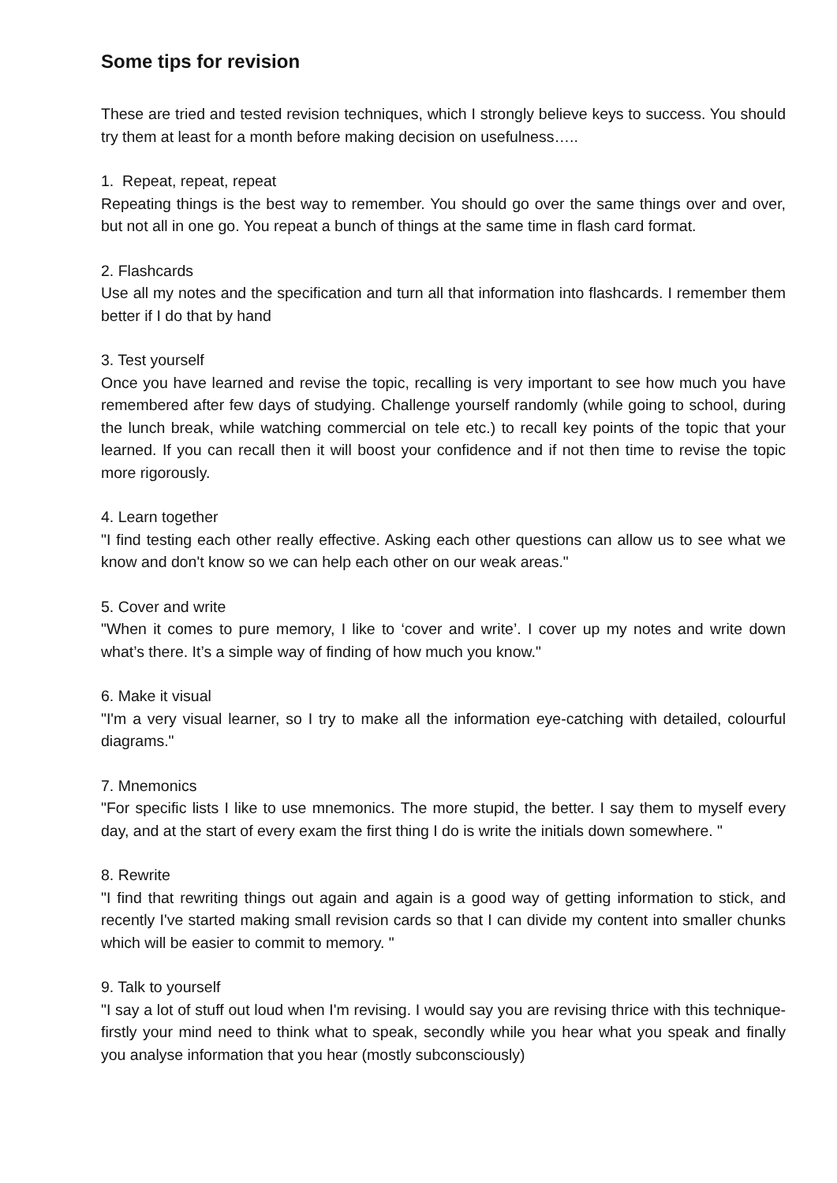Some tips for revision
These are tried and tested revision techniques, which I strongly believe keys to success. You should try them at least for a month before making decision on usefulness…..
1. Repeat, repeat, repeat
Repeating things is the best way to remember. You should go over the same things over and over, but not all in one go. You repeat a bunch of things at the same time in flash card format.
2. Flashcards
Use all my notes and the specification and turn all that information into flashcards. I remember them better if I do that by hand
3. Test yourself
Once you have learned and revise the topic, recalling is very important to see how much you have remembered after few days of studying. Challenge yourself randomly (while going to school, during the lunch break, while watching commercial on tele etc.) to recall key points of the topic that your learned. If you can recall then it will boost your confidence and if not then time to revise the topic more rigorously.
4. Learn together
"I find testing each other really effective. Asking each other questions can allow us to see what we know and don't know so we can help each other on our weak areas."
5. Cover and write
"When it comes to pure memory, I like to ‘cover and write’. I cover up my notes and write down what’s there. It’s a simple way of finding of how much you know."
6. Make it visual
"I'm a very visual learner, so I try to make all the information eye-catching with detailed, colourful diagrams."
7. Mnemonics
"For specific lists I like to use mnemonics. The more stupid, the better. I say them to myself every day, and at the start of every exam the first thing I do is write the initials down somewhere. "
8. Rewrite
"I find that rewriting things out again and again is a good way of getting information to stick, and recently I've started making small revision cards so that I can divide my content into smaller chunks which will be easier to commit to memory. "
9. Talk to yourself
"I say a lot of stuff out loud when I'm revising. I would say you are revising thrice with this technique- firstly your mind need to think what to speak, secondly while you hear what you speak and finally you analyse information that you hear (mostly subconsciously)